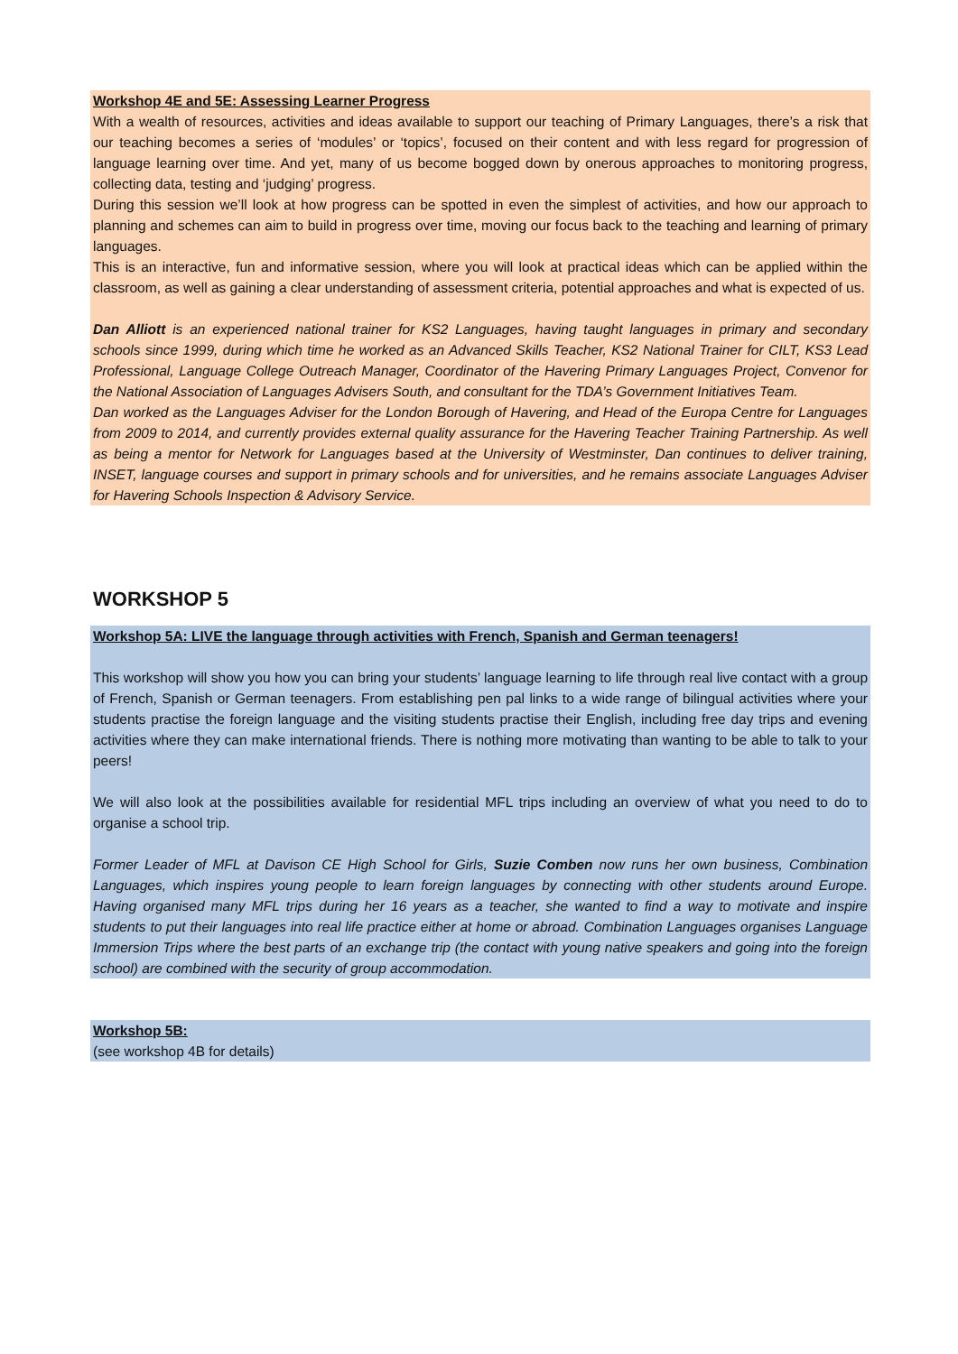Workshop 4E and 5E: Assessing Learner Progress
With a wealth of resources, activities and ideas available to support our teaching of Primary Languages, there’s a risk that our teaching becomes a series of ‘modules’ or ‘topics’, focused on their content and with less regard for progression of language learning over time. And yet, many of us become bogged down by onerous approaches to monitoring progress, collecting data, testing and ‘judging’ progress.
During this session we’ll look at how progress can be spotted in even the simplest of activities, and how our approach to planning and schemes can aim to build in progress over time, moving our focus back to the teaching and learning of primary languages.
This is an interactive, fun and informative session, where you will look at practical ideas which can be applied within the classroom, as well as gaining a clear understanding of assessment criteria, potential approaches and what is expected of us.
Dan Alliott is an experienced national trainer for KS2 Languages, having taught languages in primary and secondary schools since 1999, during which time he worked as an Advanced Skills Teacher, KS2 National Trainer for CILT, KS3 Lead Professional, Language College Outreach Manager, Coordinator of the Havering Primary Languages Project, Convenor for the National Association of Languages Advisers South, and consultant for the TDA’s Government Initiatives Team.
Dan worked as the Languages Adviser for the London Borough of Havering, and Head of the Europa Centre for Languages from 2009 to 2014, and currently provides external quality assurance for the Havering Teacher Training Partnership. As well as being a mentor for Network for Languages based at the University of Westminster, Dan continues to deliver training, INSET, language courses and support in primary schools and for universities, and he remains associate Languages Adviser for Havering Schools Inspection & Advisory Service.
WORKSHOP 5
Workshop 5A: LIVE the language through activities with French, Spanish and German teenagers!
This workshop will show you how you can bring your students’ language learning to life through real live contact with a group of French, Spanish or German teenagers. From establishing pen pal links to a wide range of bilingual activities where your students practise the foreign language and the visiting students practise their English, including free day trips and evening activities where they can make international friends. There is nothing more motivating than wanting to be able to talk to your peers!
We will also look at the possibilities available for residential MFL trips including an overview of what you need to do to organise a school trip.
Former Leader of MFL at Davison CE High School for Girls, Suzie Comben now runs her own business, Combination Languages, which inspires young people to learn foreign languages by connecting with other students around Europe. Having organised many MFL trips during her 16 years as a teacher, she wanted to find a way to motivate and inspire students to put their languages into real life practice either at home or abroad. Combination Languages organises Language Immersion Trips where the best parts of an exchange trip (the contact with young native speakers and going into the foreign school) are combined with the security of group accommodation.
Workshop 5B:
(see workshop 4B for details)